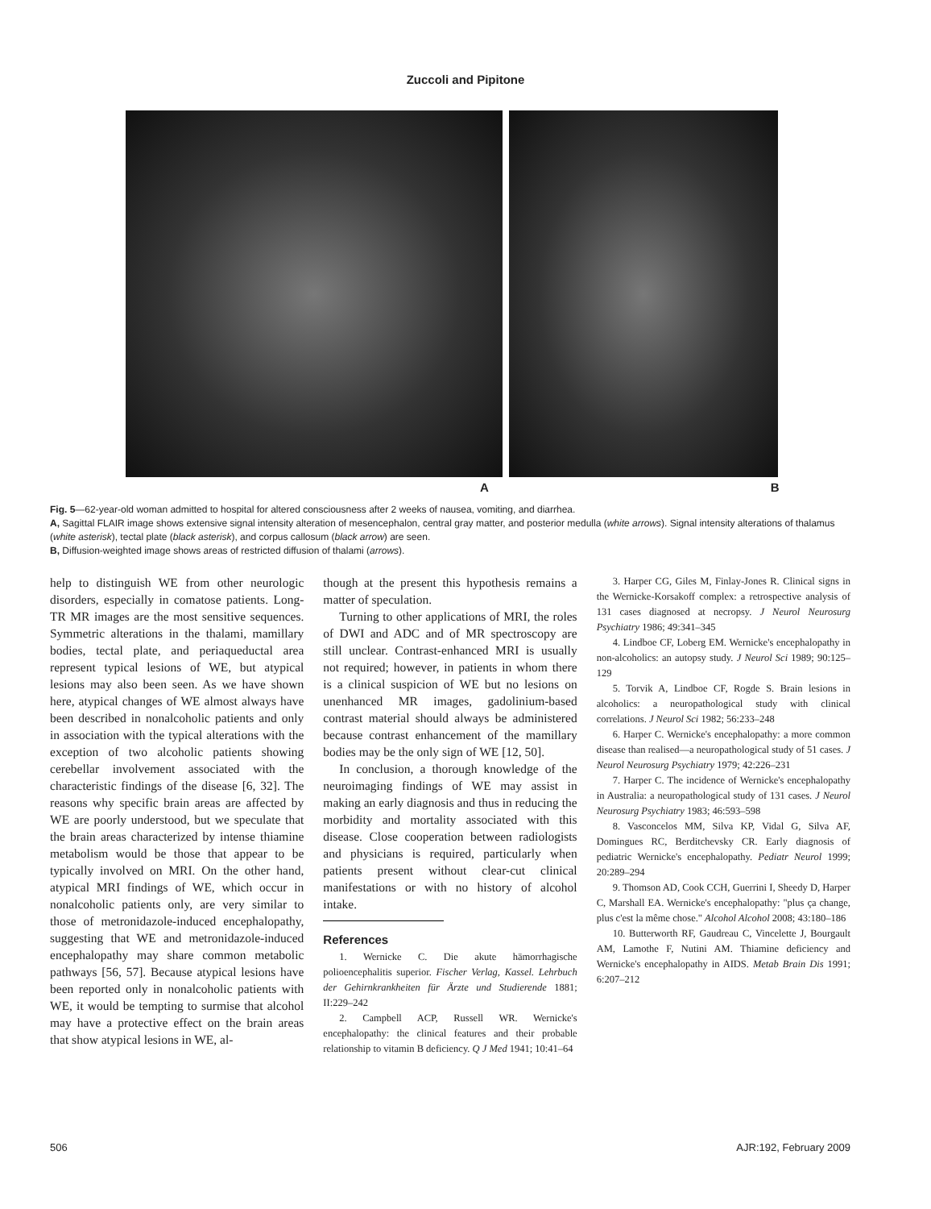Zuccoli and Pipitone
A B
Fig. 5—62-year-old woman admitted to hospital for altered consciousness after 2 weeks of nausea, vomiting, and diarrhea.
A, Sagittal FLAIR image shows extensive signal intensity alteration of mesencephalon, central gray matter, and posterior medulla (white arrows). Signal intensity alterations of thalamus (white asterisk), tectal plate (black asterisk), and corpus callosum (black arrow) are seen.
B, Diffusion-weighted image shows areas of restricted diffusion of thalami (arrows).
help to distinguish WE from other neurologic disorders, especially in comatose patients. Long-TR MR images are the most sensitive sequences. Symmetric alterations in the thalami, mamillary bodies, tectal plate, and periaqueductal area represent typical lesions of WE, but atypical lesions may also been seen. As we have shown here, atypical changes of WE almost always have been described in nonalcoholic patients and only in association with the typical alterations with the exception of two alcoholic patients showing cerebellar involvement associated with the characteristic findings of the disease [6, 32]. The reasons why specific brain areas are affected by WE are poorly understood, but we speculate that the brain areas characterized by intense thiamine metabolism would be those that appear to be typically involved on MRI. On the other hand, atypical MRI findings of WE, which occur in nonalcoholic patients only, are very similar to those of metronidazole-induced encephalopathy, suggesting that WE and metronidazole-induced encephalopathy may share common metabolic pathways [56, 57]. Because atypical lesions have been reported only in nonalcoholic patients with WE, it would be tempting to surmise that alcohol may have a protective effect on the brain areas that show atypical lesions in WE, al-
though at the present this hypothesis remains a matter of speculation.
Turning to other applications of MRI, the roles of DWI and ADC and of MR spectroscopy are still unclear. Contrast-enhanced MRI is usually not required; however, in patients in whom there is a clinical suspicion of WE but no lesions on unenhanced MR images, gadolinium-based contrast material should always be administered because contrast enhancement of the mamillary bodies may be the only sign of WE [12, 50].
In conclusion, a thorough knowledge of the neuroimaging findings of WE may assist in making an early diagnosis and thus in reducing the morbidity and mortality associated with this disease. Close cooperation between radiologists and physicians is required, particularly when patients present without clear-cut clinical manifestations or with no history of alcohol intake.
References
1. Wernicke C. Die akute hämorrhagische polioencephalitis superior. Fischer Verlag, Kassel. Lehrbuch der Gehirnkrankheiten für Ärzte und Studierende 1881; II:229–242
2. Campbell ACP, Russell WR. Wernicke's encephalopathy: the clinical features and their probable relationship to vitamin B deficiency. Q J Med 1941; 10:41–64
3. Harper CG, Giles M, Finlay-Jones R. Clinical signs in the Wernicke-Korsakoff complex: a retrospective analysis of 131 cases diagnosed at necropsy. J Neurol Neurosurg Psychiatry 1986; 49:341–345
4. Lindboe CF, Loberg EM. Wernicke's encephalopathy in non-alcoholics: an autopsy study. J Neurol Sci 1989; 90:125–129
5. Torvik A, Lindboe CF, Rogde S. Brain lesions in alcoholics: a neuropathological study with clinical correlations. J Neurol Sci 1982; 56:233–248
6. Harper C. Wernicke's encephalopathy: a more common disease than realised—a neuropathological study of 51 cases. J Neurol Neurosurg Psychiatry 1979; 42:226–231
7. Harper C. The incidence of Wernicke's encephalopathy in Australia: a neuropathological study of 131 cases. J Neurol Neurosurg Psychiatry 1983; 46:593–598
8. Vasconcelos MM, Silva KP, Vidal G, Silva AF, Domingues RC, Berditchevsky CR. Early diagnosis of pediatric Wernicke's encephalopathy. Pediatr Neurol 1999; 20:289–294
9. Thomson AD, Cook CCH, Guerrini I, Sheedy D, Harper C, Marshall EA. Wernicke's encephalopathy: "plus ça change, plus c'est la même chose." Alcohol Alcohol 2008; 43:180–186
10. Butterworth RF, Gaudreau C, Vincelette J, Bourgault AM, Lamothe F, Nutini AM. Thiamine deficiency and Wernicke's encephalopathy in AIDS. Metab Brain Dis 1991; 6:207–212
506 AJR:192, February 2009